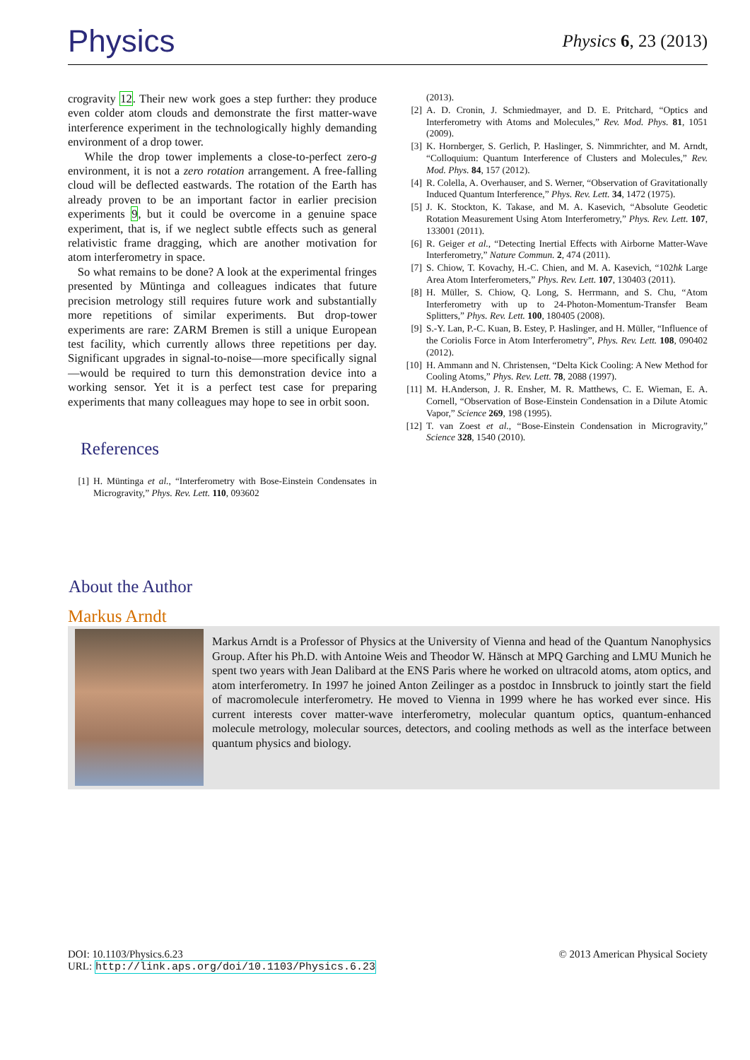Physics
Physics 6, 23 (2013)
crogravity 12. Their new work goes a step further: they produce even colder atom clouds and demonstrate the first matter-wave interference experiment in the technologically highly demanding environment of a drop tower.
While the drop tower implements a close-to-perfect zero-g environment, it is not a zero rotation arrangement. A free-falling cloud will be deflected eastwards. The rotation of the Earth has already proven to be an important factor in earlier precision experiments 9, but it could be overcome in a genuine space experiment, that is, if we neglect subtle effects such as general relativistic frame dragging, which are another motivation for atom interferometry in space.
So what remains to be done? A look at the experimental fringes presented by Müntinga and colleagues indicates that future precision metrology still requires future work and substantially more repetitions of similar experiments. But drop-tower experiments are rare: ZARM Bremen is still a unique European test facility, which currently allows three repetitions per day. Significant upgrades in signal-to-noise—more specifically signal—would be required to turn this demonstration device into a working sensor. Yet it is a perfect test case for preparing experiments that many colleagues may hope to see in orbit soon.
References
[1] H. Müntinga et al., “Interferometry with Bose-Einstein Condensates in Microgravity,” Phys. Rev. Lett. 110, 093602
(2013).
[2] A. D. Cronin, J. Schmiedmayer, and D. E. Pritchard, “Optics and Interferometry with Atoms and Molecules,” Rev. Mod. Phys. 81, 1051 (2009).
[3] K. Hornberger, S. Gerlich, P. Haslinger, S. Nimmrichter, and M. Arndt, “Colloquium: Quantum Interference of Clusters and Molecules,” Rev. Mod. Phys. 84, 157 (2012).
[4] R. Colella, A. Overhauser, and S. Werner, “Observation of Gravitationally Induced Quantum Interference,” Phys. Rev. Lett. 34, 1472 (1975).
[5] J. K. Stockton, K. Takase, and M. A. Kasevich, “Absolute Geodetic Rotation Measurement Using Atom Interferometry,” Phys. Rev. Lett. 107, 133001 (2011).
[6] R. Geiger et al., “Detecting Inertial Effects with Airborne Matter-Wave Interferometry,” Nature Commun. 2, 474 (2011).
[7] S. Chiow, T. Kovachy, H.-C. Chien, and M. A. Kasevich, “102ħk Large Area Atom Interferometers,” Phys. Rev. Lett. 107, 130403 (2011).
[8] H. Müller, S. Chiow, Q. Long, S. Herrmann, and S. Chu, “Atom Interferometry with up to 24-Photon-Momentum-Transfer Beam Splitters,” Phys. Rev. Lett. 100, 180405 (2008).
[9] S.-Y. Lan, P.-C. Kuan, B. Estey, P. Haslinger, and H. Müller, “Influence of the Coriolis Force in Atom Interferometry”, Phys. Rev. Lett. 108, 090402 (2012).
[10] H. Ammann and N. Christensen, “Delta Kick Cooling: A New Method for Cooling Atoms,” Phys. Rev. Lett. 78, 2088 (1997).
[11] M. H.Anderson, J. R. Ensher, M. R. Matthews, C. E. Wieman, E. A. Cornell, “Observation of Bose-Einstein Condensation in a Dilute Atomic Vapor,” Science 269, 198 (1995).
[12] T. van Zoest et al., “Bose-Einstein Condensation in Microgravity,” Science 328, 1540 (2010).
About the Author
Markus Arndt
Markus Arndt is a Professor of Physics at the University of Vienna and head of the Quantum Nanophysics Group. After his Ph.D. with Antoine Weis and Theodor W. Hänsch at MPQ Garching and LMU Munich he spent two years with Jean Dalibard at the ENS Paris where he worked on ultracold atoms, atom optics, and atom interferometry. In 1997 he joined Anton Zeilinger as a postdoc in Innsbruck to jointly start the field of macromolecule interferometry. He moved to Vienna in 1999 where he has worked ever since. His current interests cover matter-wave interferometry, molecular quantum optics, quantum-enhanced molecule metrology, molecular sources, detectors, and cooling methods as well as the interface between quantum physics and biology.
DOI: 10.1103/Physics.6.23
URL: http://link.aps.org/doi/10.1103/Physics.6.23
© 2013 American Physical Society